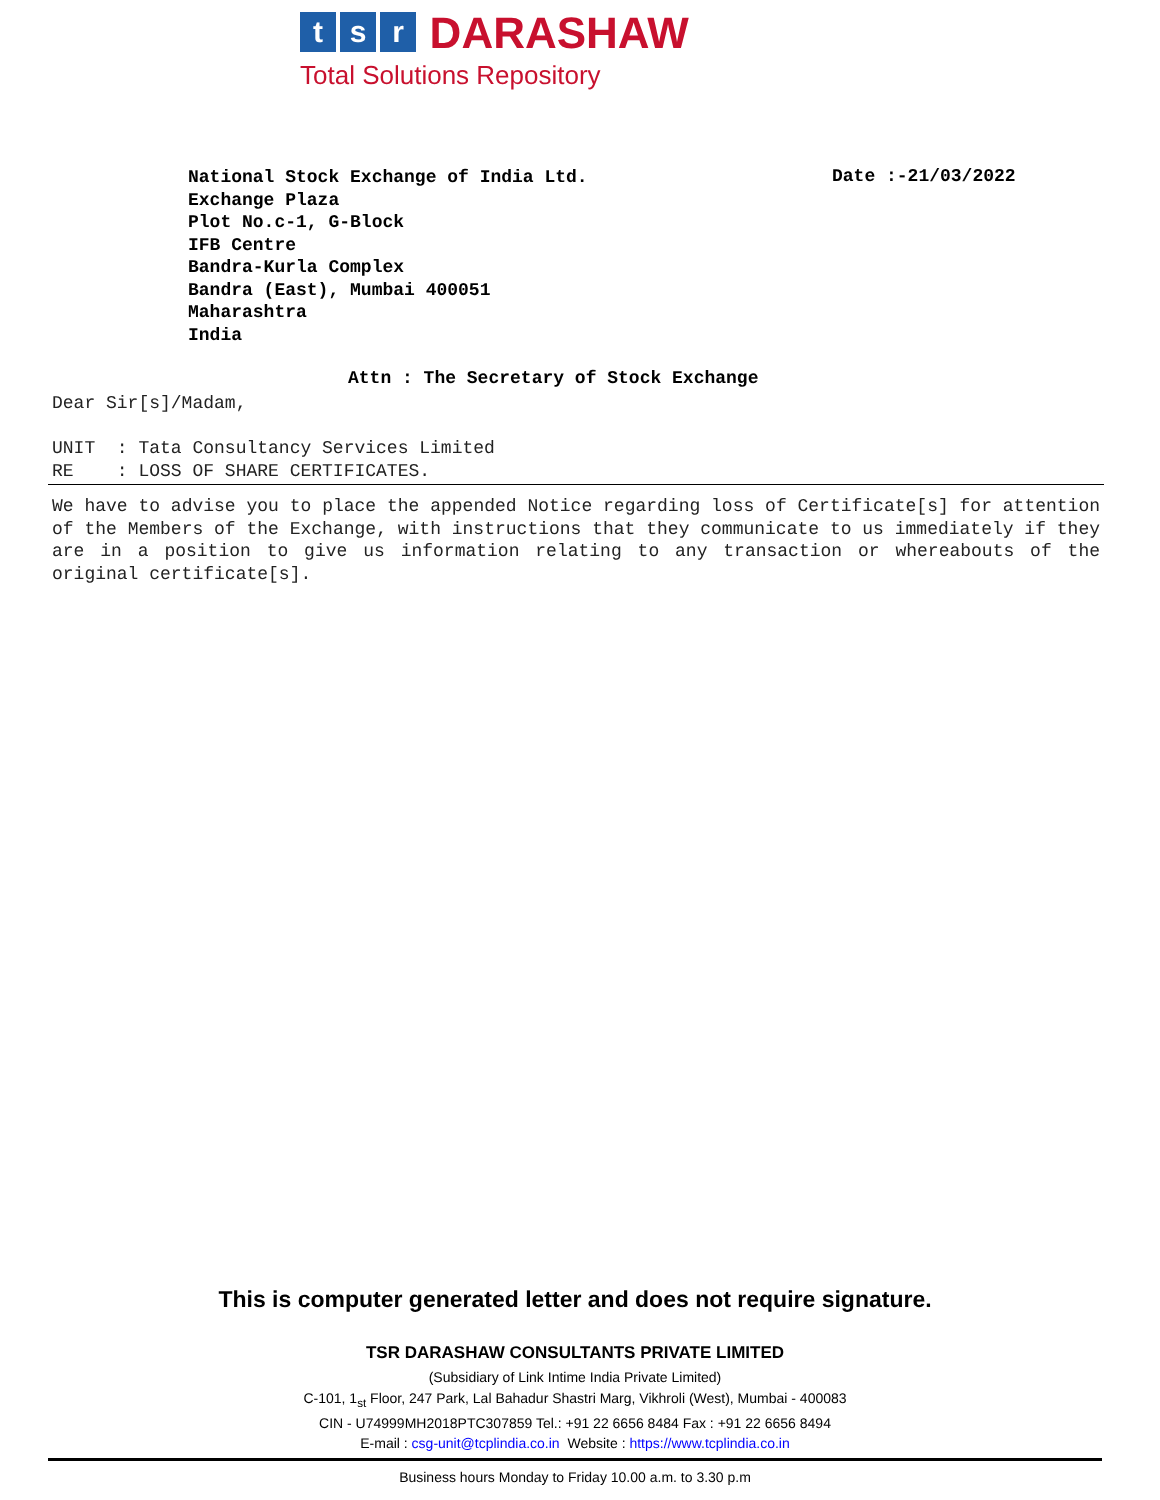t s r DARASHAW
Total Solutions Repository
National Stock Exchange of India Ltd.
Exchange Plaza
Plot No.c-1, G-Block
IFB Centre
Bandra-Kurla Complex
Bandra (East), Mumbai 400051
Maharashtra
India
Date :-21/03/2022
Attn : The Secretary of Stock Exchange
Dear Sir[s]/Madam,
UNIT : Tata Consultancy Services Limited
RE : LOSS OF SHARE CERTIFICATES.
We have to advise you to place the appended Notice regarding loss of Certificate[s] for attention of the Members of the Exchange, with instructions that they communicate to us immediately if they are in a position to give us information relating to any transaction or whereabouts of the original certificate[s].
This is computer generated letter and does not require signature.
TSR DARASHAW CONSULTANTS PRIVATE LIMITED
(Subsidiary of Link Intime India Private Limited)
C-101, 1<sub>st</sub> Floor, 247 Park, Lal Bahadur Shastri Marg, Vikhroli (West), Mumbai - 400083
CIN - U74999MH2018PTC307859 Tel.: +91 22 6656 8484 Fax : +91 22 6656 8494
E-mail : csg-unit@tcplindia.co.in Website : https://www.tcplindia.co.in
Business hours Monday to Friday 10.00 a.m. to 3.30 p.m